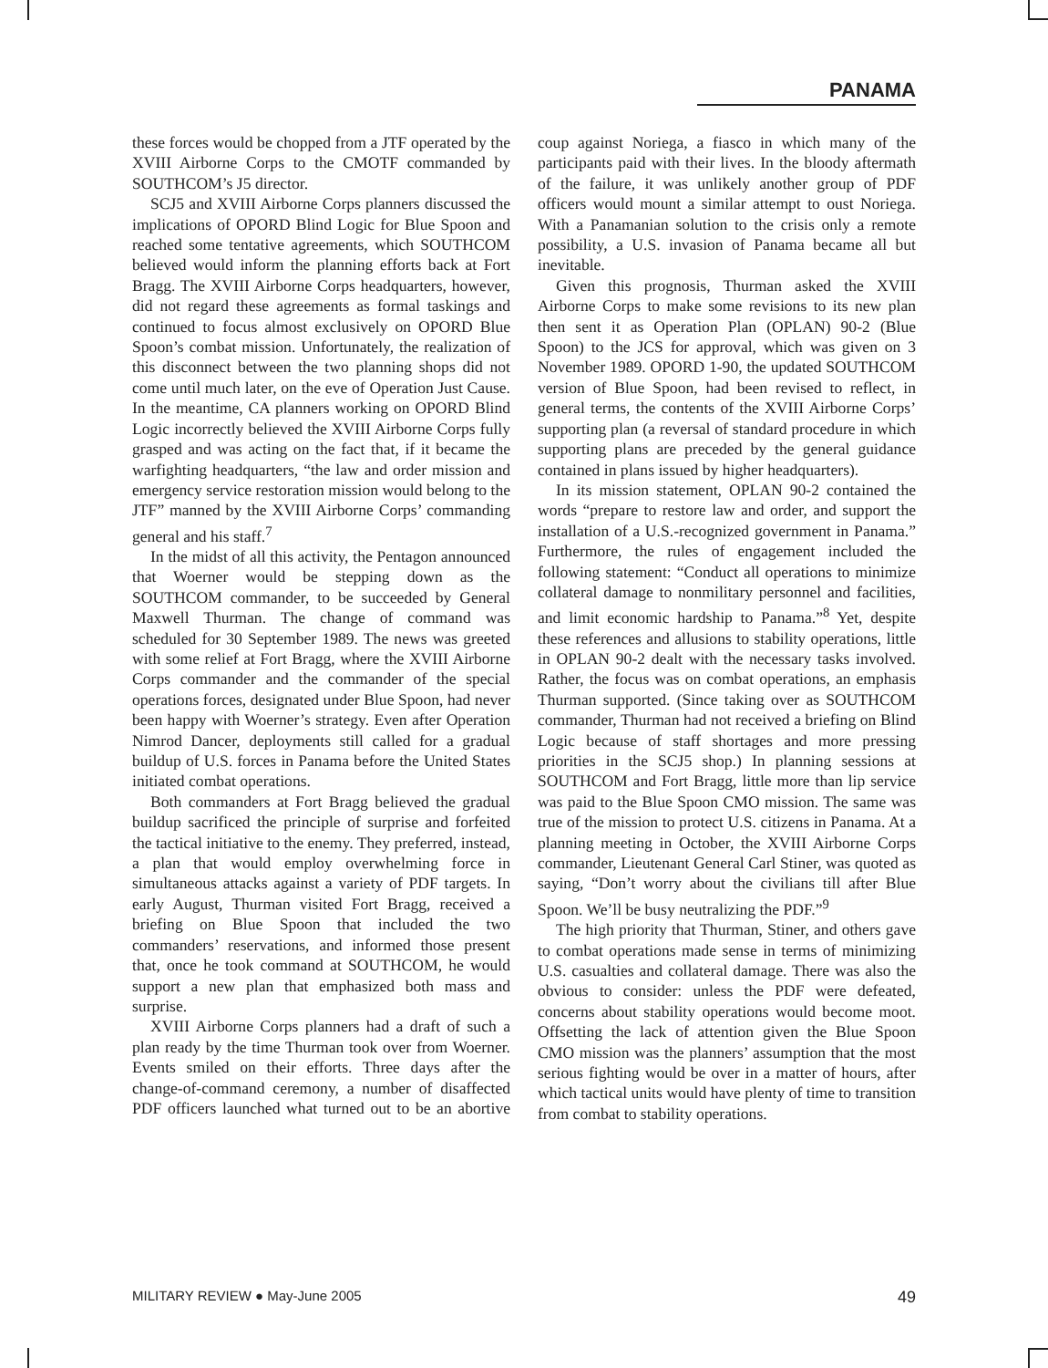PANAMA
these forces would be chopped from a JTF operated by the XVIII Airborne Corps to the CMOTF commanded by SOUTHCOM’s J5 director.
SCJ5 and XVIII Airborne Corps planners discussed the implications of OPORD Blind Logic for Blue Spoon and reached some tentative agreements, which SOUTHCOM believed would inform the planning efforts back at Fort Bragg. The XVIII Airborne Corps headquarters, however, did not regard these agreements as formal taskings and continued to focus almost exclusively on OPORD Blue Spoon’s combat mission. Unfortunately, the realization of this disconnect between the two planning shops did not come until much later, on the eve of Operation Just Cause. In the meantime, CA planners working on OPORD Blind Logic incorrectly believed the XVIII Airborne Corps fully grasped and was acting on the fact that, if it became the warfighting headquarters, “the law and order mission and emergency service restoration mission would belong to the JTF” manned by the XVIII Airborne Corps’ commanding general and his staff.<sup>7</sup>
In the midst of all this activity, the Pentagon announced that Woerner would be stepping down as the SOUTHCOM commander, to be succeeded by General Maxwell Thurman. The change of command was scheduled for 30 September 1989. The news was greeted with some relief at Fort Bragg, where the XVIII Airborne Corps commander and the commander of the special operations forces, designated under Blue Spoon, had never been happy with Woerner’s strategy. Even after Operation Nimrod Dancer, deployments still called for a gradual buildup of U.S. forces in Panama before the United States initiated combat operations.
Both commanders at Fort Bragg believed the gradual buildup sacrificed the principle of surprise and forfeited the tactical initiative to the enemy. They preferred, instead, a plan that would employ overwhelming force in simultaneous attacks against a variety of PDF targets. In early August, Thurman visited Fort Bragg, received a briefing on Blue Spoon that included the two commanders’ reservations, and informed those present that, once he took command at SOUTHCOM, he would support a new plan that emphasized both mass and surprise.
XVIII Airborne Corps planners had a draft of such a plan ready by the time Thurman took over from Woerner. Events smiled on their efforts. Three days after the change-of-command ceremony, a number of disaffected PDF officers launched what turned out to be an abortive coup against Noriega, a fiasco in which many of the participants paid with their lives. In the bloody aftermath of the failure, it was unlikely another group of PDF officers would mount a similar attempt to oust Noriega. With a Panamanian solution to the crisis only a remote possibility, a U.S. invasion of Panama became all but inevitable.
Given this prognosis, Thurman asked the XVIII Airborne Corps to make some revisions to its new plan then sent it as Operation Plan (OPLAN) 90-2 (Blue Spoon) to the JCS for approval, which was given on 3 November 1989. OPORD 1-90, the updated SOUTHCOM version of Blue Spoon, had been revised to reflect, in general terms, the contents of the XVIII Airborne Corps’ supporting plan (a reversal of standard procedure in which supporting plans are preceded by the general guidance contained in plans issued by higher headquarters).
In its mission statement, OPLAN 90-2 contained the words “prepare to restore law and order, and support the installation of a U.S.-recognized government in Panama.” Furthermore, the rules of engagement included the following statement: “Conduct all operations to minimize collateral damage to nonmilitary personnel and facilities, and limit economic hardship to Panama.”<sup>8</sup> Yet, despite these references and allusions to stability operations, little in OPLAN 90-2 dealt with the necessary tasks involved. Rather, the focus was on combat operations, an emphasis Thurman supported. (Since taking over as SOUTHCOM commander, Thurman had not received a briefing on Blind Logic because of staff shortages and more pressing priorities in the SCJ5 shop.) In planning sessions at SOUTHCOM and Fort Bragg, little more than lip service was paid to the Blue Spoon CMO mission. The same was true of the mission to protect U.S. citizens in Panama. At a planning meeting in October, the XVIII Airborne Corps commander, Lieutenant General Carl Stiner, was quoted as saying, “Don’t worry about the civilians till after Blue Spoon. We’ll be busy neutralizing the PDF.”<sup>9</sup>
The high priority that Thurman, Stiner, and others gave to combat operations made sense in terms of minimizing U.S. casualties and collateral damage. There was also the obvious to consider: unless the PDF were defeated, concerns about stability operations would become moot. Offsetting the lack of attention given the Blue Spoon CMO mission was the planners’ assumption that the most serious fighting would be over in a matter of hours, after which tactical units would have plenty of time to transition from combat to stability operations.
MILITARY REVIEW ● May-June 2005 49